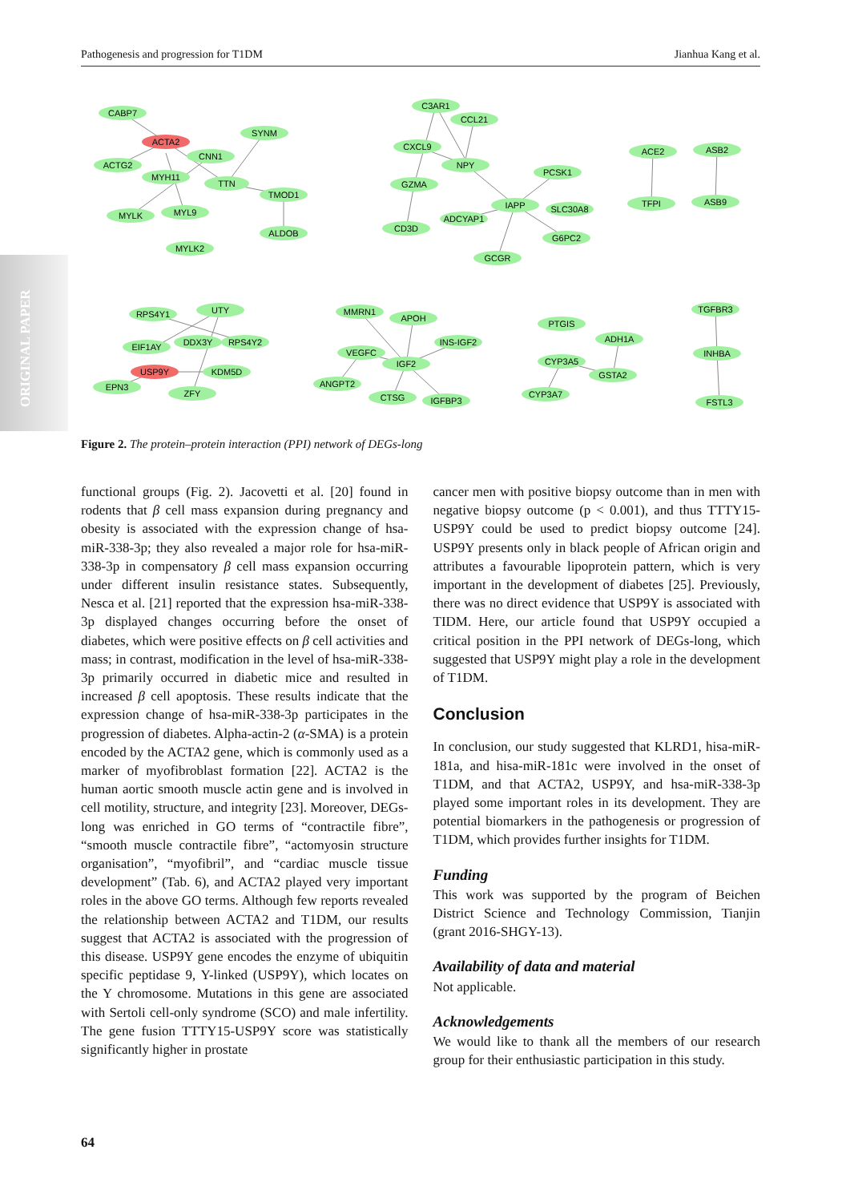Pathogenesis and progression for T1DM Jianhua Kang et al.
ORIGINAL PAPER
CABP7
ACTA2
SYNM
ACTG2
CNN1
MYH11
TTN
TMOD1
MYLK
MYL9
ALDOB
MYLK2
C3AR1
CCL21
CXCL9
NPY
GZMA
PCSK1
ACE2
ASB2
IAPP
ADCYAP1
SLC30A8
TFPI
ASB9
CD3D
G6PC2
GCGR
RPS4Y1
UTY
DDX3Y
RPS4Y2
EIF1AY
USP9Y
KDM5D
EPN3
ZFY
MMRN1
APOH
VEGFC
INS-IGF2
IGF2
ANGPT2
CTSG
IGFBP3
PTGIS
ADH1A
CYP3A5
GSTA2
CYP3A7
TGFBR3
INHBA
FSTL3
Figure 2. The protein–protein interaction (PPI) network of DEGs-long
functional groups (Fig. 2). Jacovetti et al. [20] found in rodents that β cell mass expansion during pregnancy and obesity is associated with the expression change of hsa-miR-338-3p; they also revealed a major role for hsa-miR-338-3p in compensatory β cell mass expansion occurring under different insulin resistance states. Subsequently, Nesca et al. [21] reported that the expression hsa-miR-338-3p displayed changes occurring before the onset of diabetes, which were positive effects on β cell activities and mass; in contrast, modification in the level of hsa-miR-338-3p primarily occurred in diabetic mice and resulted in increased β cell apoptosis. These results indicate that the expression change of hsa-miR-338-3p participates in the progression of diabetes. Alpha-actin-2 (α-SMA) is a protein encoded by the ACTA2 gene, which is commonly used as a marker of myofibroblast formation [22]. ACTA2 is the human aortic smooth muscle actin gene and is involved in cell motility, structure, and integrity [23]. Moreover, DEGs-long was enriched in GO terms of “contractile fibre”, “smooth muscle contractile fibre”, “actomyosin structure organisation”, “myofibril”, and “cardiac muscle tissue development” (Tab. 6), and ACTA2 played very important roles in the above GO terms. Although few reports revealed the relationship between ACTA2 and T1DM, our results suggest that ACTA2 is associated with the progression of this disease. USP9Y gene encodes the enzyme of ubiquitin specific peptidase 9, Y-linked (USP9Y), which locates on the Y chromosome. Mutations in this gene are associated with Sertoli cell-only syndrome (SCO) and male infertility. The gene fusion TTTY15-USP9Y score was statistically significantly higher in prostate
cancer men with positive biopsy outcome than in men with negative biopsy outcome (p < 0.001), and thus TTTY15-USP9Y could be used to predict biopsy outcome [24]. USP9Y presents only in black people of African origin and attributes a favourable lipoprotein pattern, which is very important in the development of diabetes [25]. Previously, there was no direct evidence that USP9Y is associated with TIDM. Here, our article found that USP9Y occupied a critical position in the PPI network of DEGs-long, which suggested that USP9Y might play a role in the development of T1DM.
Conclusion
In conclusion, our study suggested that KLRD1, hisa-miR-181a, and hisa-miR-181c were involved in the onset of T1DM, and that ACTA2, USP9Y, and hsa-miR-338-3p played some important roles in its development. They are potential biomarkers in the pathogenesis or progression of T1DM, which provides further insights for T1DM.
Funding
This work was supported by the program of Beichen District Science and Technology Commission, Tianjin (grant 2016-SHGY-13).
Availability of data and material
Not applicable.
Acknowledgements
We would like to thank all the members of our research group for their enthusiastic participation in this study.
64